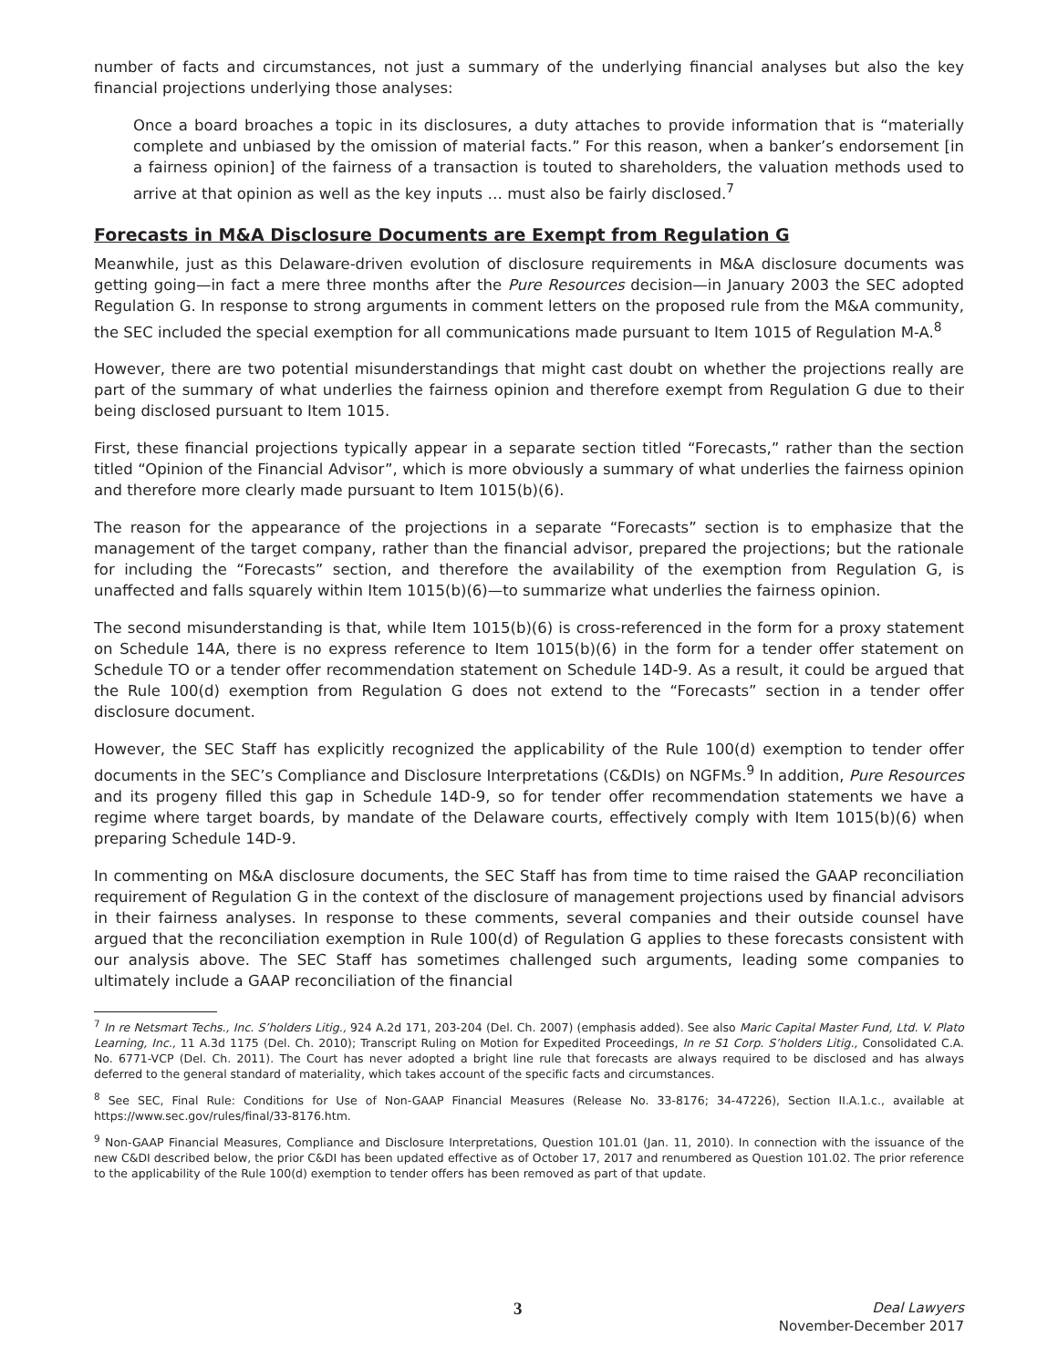number of facts and circumstances, not just a summary of the underlying financial analyses but also the key financial projections underlying those analyses:
Once a board broaches a topic in its disclosures, a duty attaches to provide information that is “materially complete and unbiased by the omission of material facts.” For this reason, when a banker’s endorsement [in a fairness opinion] of the fairness of a transaction is touted to shareholders, the valuation methods used to arrive at that opinion as well as the key inputs … must also be fairly disclosed.<sup>7</sup>
Forecasts in M&A Disclosure Documents are Exempt from Regulation G
Meanwhile, just as this Delaware-driven evolution of disclosure requirements in M&A disclosure documents was getting going—in fact a mere three months after the Pure Resources decision—in January 2003 the SEC adopted Regulation G. In response to strong arguments in comment letters on the proposed rule from the M&A community, the SEC included the special exemption for all communications made pursuant to Item 1015 of Regulation M-A.<sup>8</sup>
However, there are two potential misunderstandings that might cast doubt on whether the projections really are part of the summary of what underlies the fairness opinion and therefore exempt from Regulation G due to their being disclosed pursuant to Item 1015.
First, these financial projections typically appear in a separate section titled “Forecasts,” rather than the section titled “Opinion of the Financial Advisor”, which is more obviously a summary of what underlies the fairness opinion and therefore more clearly made pursuant to Item 1015(b)(6).
The reason for the appearance of the projections in a separate “Forecasts” section is to emphasize that the management of the target company, rather than the financial advisor, prepared the projections; but the rationale for including the “Forecasts” section, and therefore the availability of the exemption from Regulation G, is unaffected and falls squarely within Item 1015(b)(6)—to summarize what underlies the fairness opinion.
The second misunderstanding is that, while Item 1015(b)(6) is cross-referenced in the form for a proxy statement on Schedule 14A, there is no express reference to Item 1015(b)(6) in the form for a tender offer statement on Schedule TO or a tender offer recommendation statement on Schedule 14D-9. As a result, it could be argued that the Rule 100(d) exemption from Regulation G does not extend to the “Forecasts” section in a tender offer disclosure document.
However, the SEC Staff has explicitly recognized the applicability of the Rule 100(d) exemption to tender offer documents in the SEC’s Compliance and Disclosure Interpretations (C&DIs) on NGFMs.<sup>9</sup> In addition, Pure Resources and its progeny filled this gap in Schedule 14D-9, so for tender offer recommendation statements we have a regime where target boards, by mandate of the Delaware courts, effectively comply with Item 1015(b)(6) when preparing Schedule 14D-9.
In commenting on M&A disclosure documents, the SEC Staff has from time to time raised the GAAP reconciliation requirement of Regulation G in the context of the disclosure of management projections used by financial advisors in their fairness analyses. In response to these comments, several companies and their outside counsel have argued that the reconciliation exemption in Rule 100(d) of Regulation G applies to these forecasts consistent with our analysis above. The SEC Staff has sometimes challenged such arguments, leading some companies to ultimately include a GAAP reconciliation of the financial
<sup>7</sup> In re Netsmart Techs., Inc. S’holders Litig., 924 A.2d 171, 203-204 (Del. Ch. 2007) (emphasis added). See also Maric Capital Master Fund, Ltd. V. Plato Learning, Inc., 11 A.3d 1175 (Del. Ch. 2010); Transcript Ruling on Motion for Expedited Proceedings, In re S1 Corp. S’holders Litig., Consolidated C.A. No. 6771-VCP (Del. Ch. 2011). The Court has never adopted a bright line rule that forecasts are always required to be disclosed and has always deferred to the general standard of materiality, which takes account of the specific facts and circumstances.
<sup>8</sup> See SEC, Final Rule: Conditions for Use of Non-GAAP Financial Measures (Release No. 33-8176; 34-47226), Section II.A.1.c., available at https://www.sec.gov/rules/final/33-8176.htm.
<sup>9</sup> Non-GAAP Financial Measures, Compliance and Disclosure Interpretations, Question 101.01 (Jan. 11, 2010). In connection with the issuance of the new C&DI described below, the prior C&DI has been updated effective as of October 17, 2017 and renumbered as Question 101.02. The prior reference to the applicability of the Rule 100(d) exemption to tender offers has been removed as part of that update.
3 Deal Lawyers
November-December 2017